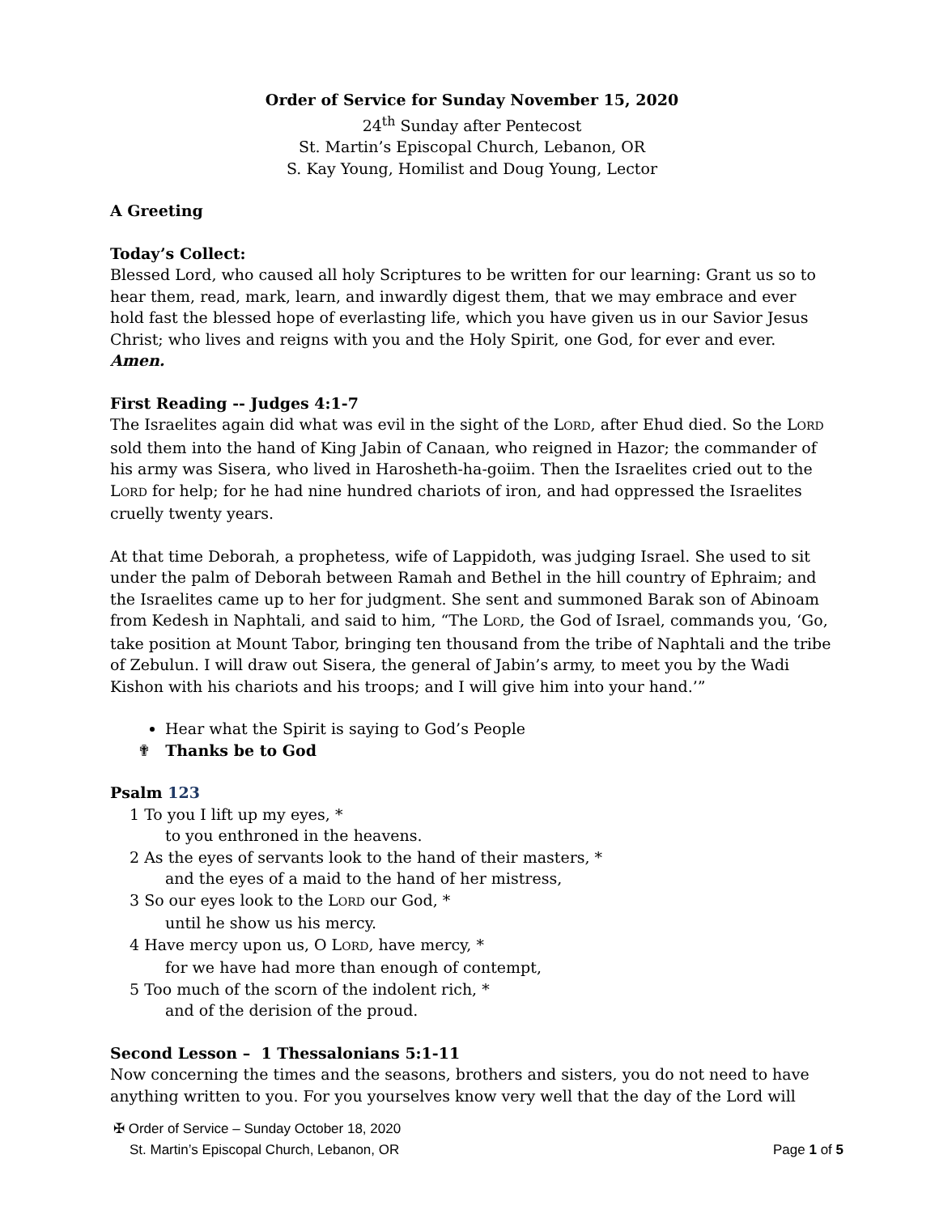Order of Service for Sunday November 15, 2020
24<sup>th</sup> Sunday after Pentecost
St. Martin’s Episcopal Church, Lebanon, OR
S. Kay Young, Homilist and Doug Young, Lector
A Greeting
Today’s Collect:
Blessed Lord, who caused all holy Scriptures to be written for our learning: Grant us so to hear them, read, mark, learn, and inwardly digest them, that we may embrace and ever hold fast the blessed hope of everlasting life, which you have given us in our Savior Jesus Christ; who lives and reigns with you and the Holy Spirit, one God, for ever and ever. Amen.
First Reading -- Judges 4:1-7
The Israelites again did what was evil in the sight of the LORD, after Ehud died. So the LORD sold them into the hand of King Jabin of Canaan, who reigned in Hazor; the commander of his army was Sisera, who lived in Harosheth-ha-goiim. Then the Israelites cried out to the LORD for help; for he had nine hundred chariots of iron, and had oppressed the Israelites cruelly twenty years.
At that time Deborah, a prophetess, wife of Lappidoth, was judging Israel. She used to sit under the palm of Deborah between Ramah and Bethel in the hill country of Ephraim; and the Israelites came up to her for judgment. She sent and summoned Barak son of Abinoam from Kedesh in Naphtali, and said to him, “The LORD, the God of Israel, commands you, ‘Go, take position at Mount Tabor, bringing ten thousand from the tribe of Naphtali and the tribe of Zebulun. I will draw out Sisera, the general of Jabin’s army, to meet you by the Wadi Kishon with his chariots and his troops; and I will give him into your hand.’”
Hear what the Spirit is saying to God’s People
✟ Thanks be to God
Psalm 123
1 To you I lift up my eyes, *
to you enthroned in the heavens.
2 As the eyes of servants look to the hand of their masters, *
and the eyes of a maid to the hand of her mistress,
3 So our eyes look to the LORD our God, *
until he show us his mercy.
4 Have mercy upon us, O LORD, have mercy, *
for we have had more than enough of contempt,
5 Too much of the scorn of the indolent rich, *
and of the derision of the proud.
Second Lesson – 1 Thessalonians 5:1-11
Now concerning the times and the seasons, brothers and sisters, you do not need to have anything written to you. For you yourselves know very well that the day of the Lord will
✠ Order of Service – Sunday October 18, 2020
St. Martin’s Episcopal Church, Lebanon, OR Page 1 of 5